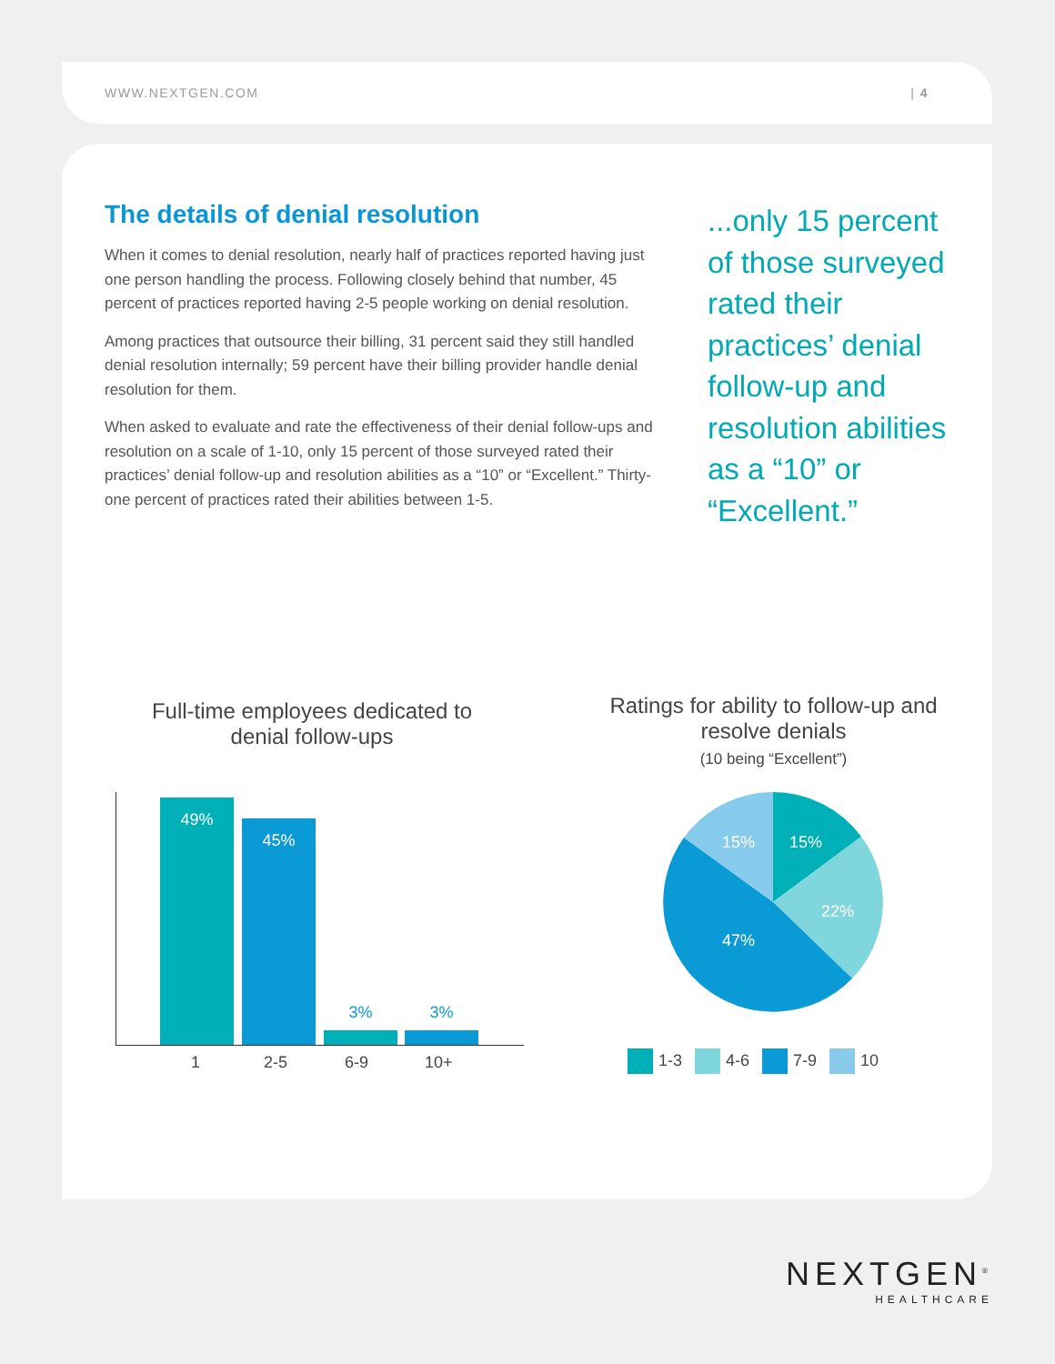WWW.NEXTGEN.COM | 4
The details of denial resolution
When it comes to denial resolution, nearly half of practices reported having just one person handling the process. Following closely behind that number, 45 percent of practices reported having 2-5 people working on denial resolution.
Among practices that outsource their billing, 31 percent said they still handled denial resolution internally; 59 percent have their billing provider handle denial resolution for them.
When asked to evaluate and rate the effectiveness of their denial follow-ups and resolution on a scale of 1-10, only 15 percent of those surveyed rated their practices’ denial follow-up and resolution abilities as a “10” or “Excellent.” Thirty-one percent of practices rated their abilities between 1-5.
...only 15 percent of those surveyed rated their practices’ denial follow-up and resolution abilities as a “10” or “Excellent.”
Full-time employees dedicated to denial follow-ups
Ratings for ability to follow-up and resolve denials
(10 being “Excellent”)
49% 45% 3% 3%
1 2-5 6-9 10+
15%
15%
22%
47%
1-3 4-6 7-9 10
NEXTGEN<sup>®</sup>
HEALTHCARE